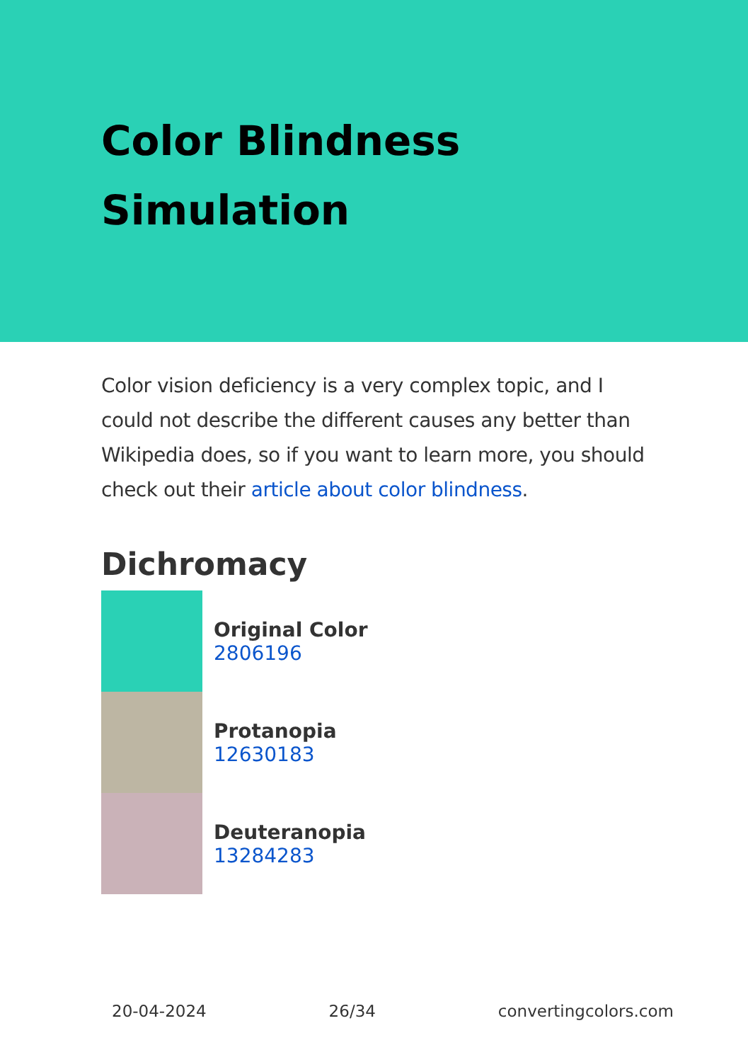Color Blindness
Simulation
Color vision deficiency is a very complex topic, and I could not describe the different causes any better than Wikipedia does, so if you want to learn more, you should check out their article about color blindness.
Dichromacy
Original Color
2806196
Protanopia
12630183
Deuteranopia
13284283
20-04-2024 26/34 convertingcolors.com